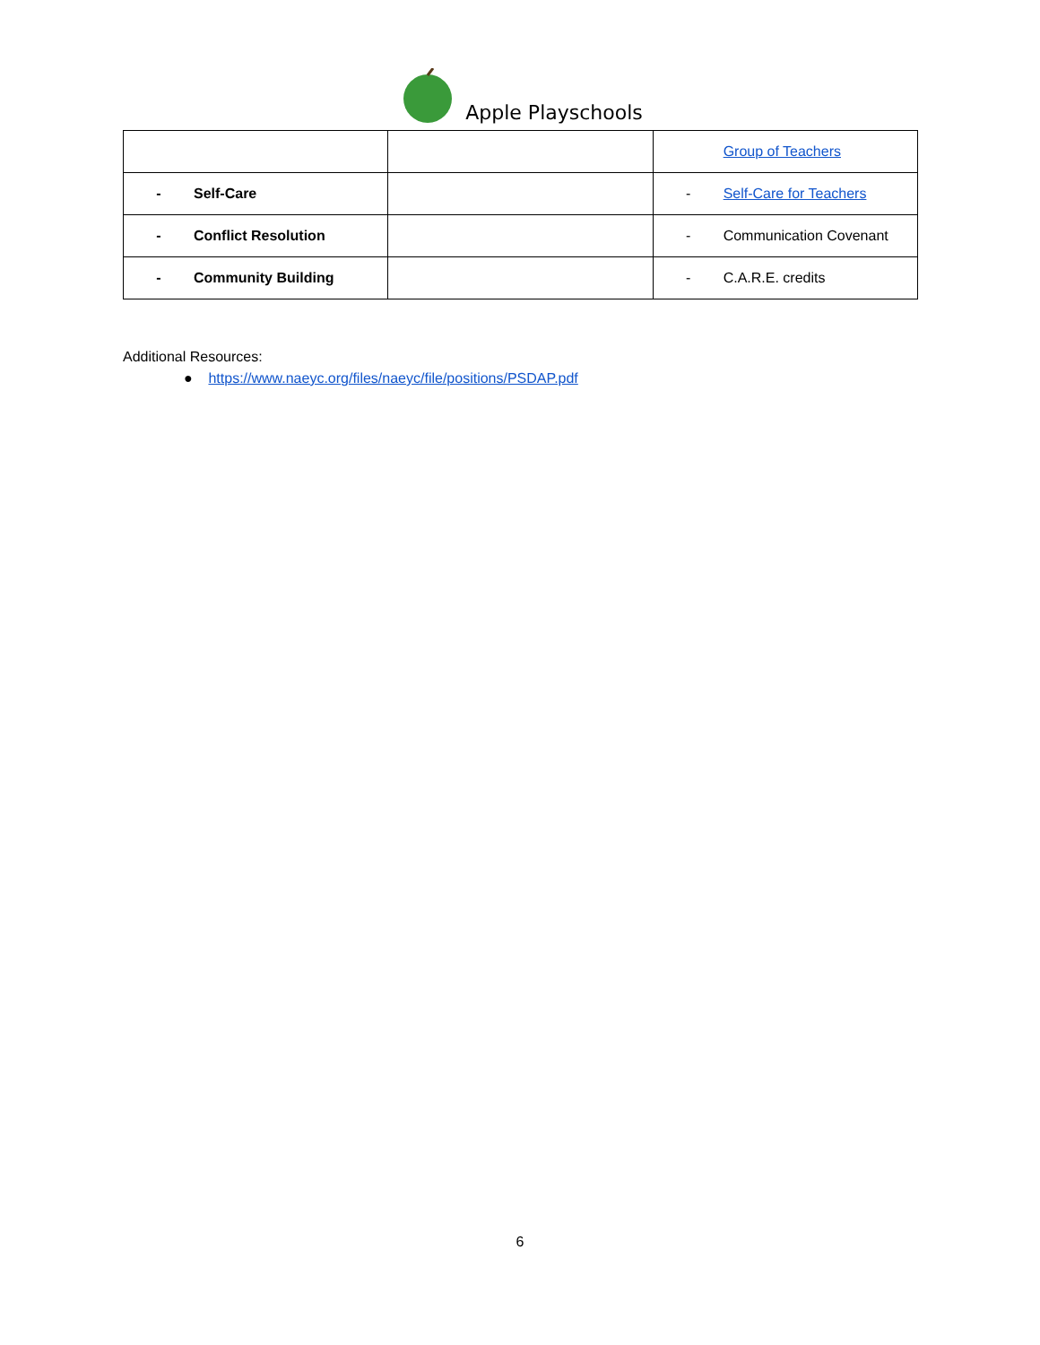Apple Playschools
| | | Group of Teachers |
| - Self-Care | | - Self-Care for Teachers |
| - Conflict Resolution | | - Communication Covenant |
| - Community Building | | - C.A.R.E. credits |
Additional Resources:
● https://www.naeyc.org/files/naeyc/file/positions/PSDAP.pdf
6